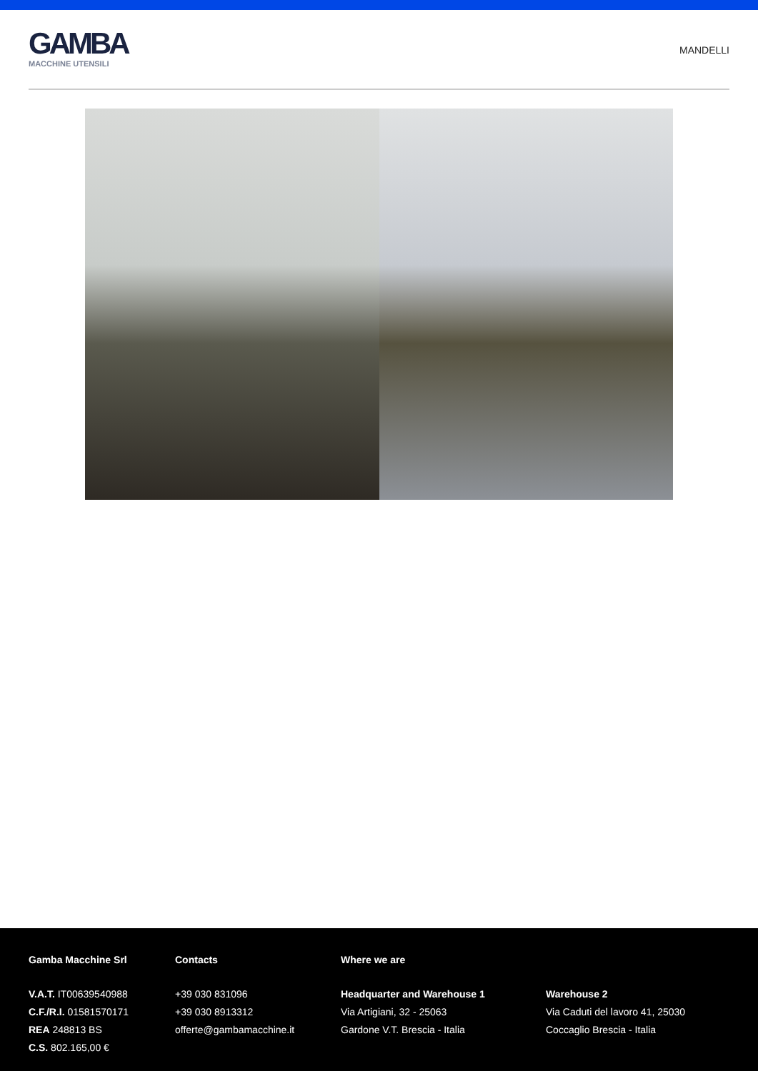GAMBA
MACCHINE UTENSILI
MANDELLI
Gamba Macchine Srl
V.A.T. IT00639540988
C.F./R.I. 01581570171
REA 248813 BS
C.S. 802.165,00 €
Contacts
+39 030 831096
+39 030 8913312
offerte@gambamacchine.it
Where we are
Headquarter and Warehouse 1
Via Artigiani, 32 - 25063
Gardone V.T. Brescia - Italia
Warehouse 2
Via Caduti del lavoro 41, 25030
Coccaglio Brescia - Italia